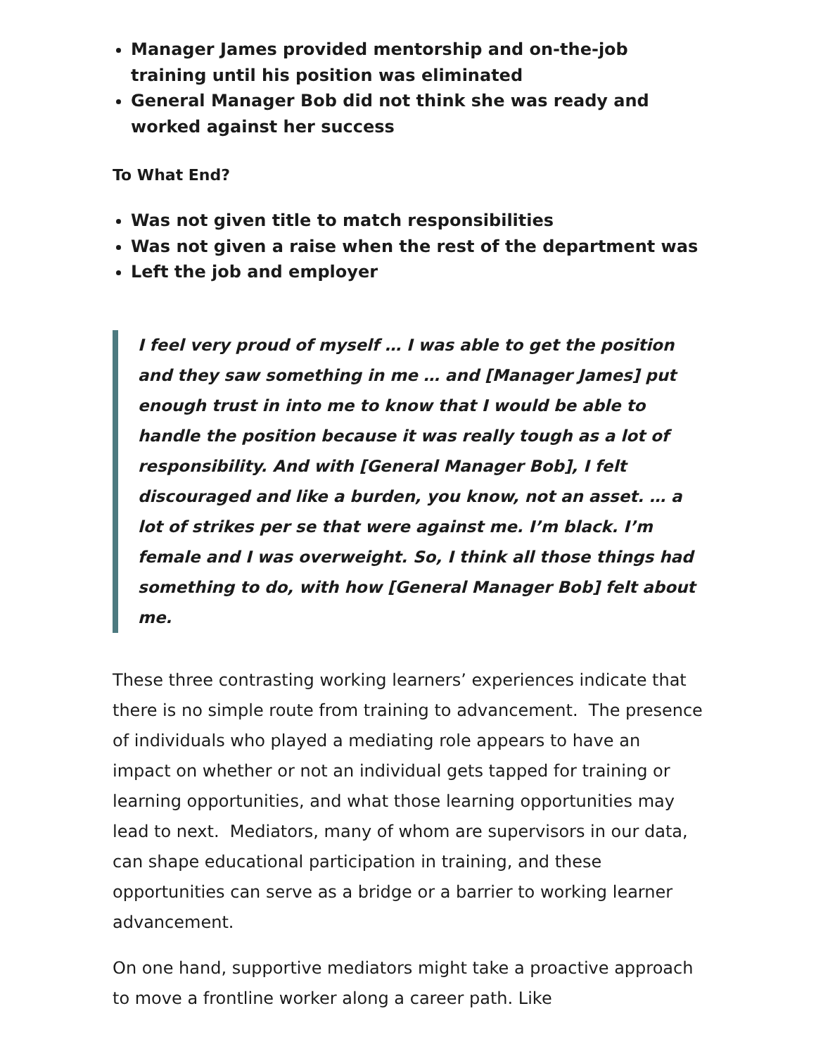Manager James provided mentorship and on-the-job training until his position was eliminated
General Manager Bob did not think she was ready and worked against her success
To What End?
Was not given title to match responsibilities
Was not given a raise when the rest of the department was
Left the job and employer
I feel very proud of myself … I was able to get the position and they saw something in me … and [Manager James] put enough trust in into me to know that I would be able to handle the position because it was really tough as a lot of responsibility. And with [General Manager Bob], I felt discouraged and like a burden, you know, not an asset. … a lot of strikes per se that were against me. I’m black. I’m female and I was overweight. So, I think all those things had something to do, with how [General Manager Bob] felt about me.
These three contrasting working learners’ experiences indicate that there is no simple route from training to advancement. The presence of individuals who played a mediating role appears to have an impact on whether or not an individual gets tapped for training or learning opportunities, and what those learning opportunities may lead to next. Mediators, many of whom are supervisors in our data, can shape educational participation in training, and these opportunities can serve as a bridge or a barrier to working learner advancement.
On one hand, supportive mediators might take a proactive approach to move a frontline worker along a career path. Like